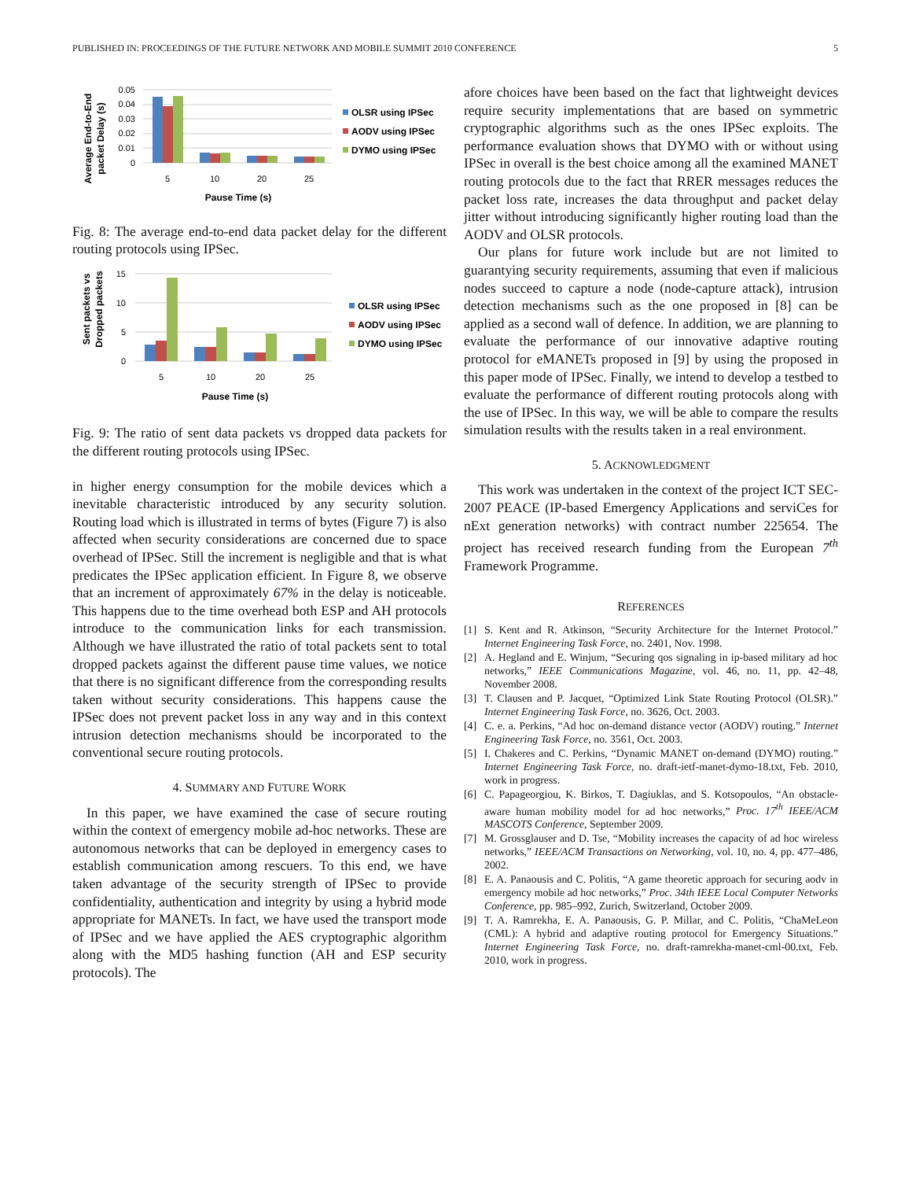PUBLISHED IN: PROCEEDINGS OF THE FUTURE NETWORK AND MOBILE SUMMIT 2010 CONFERENCE 5
Average End-to-End
packet Delay (s)
0.05
0.04
0.03
0.02
0.01
0
5
10
20
25
Pause Time (s)
OLSR using IPSec
AODV using IPSec
DYMO using IPSec
Fig. 8: The average end-to-end data packet delay for the different routing protocols using IPSec.
Sent packets vs
Dropped packets
15
10
5
0
5
10
20
25
Pause Time (s)
OLSR using IPSec
AODV using IPSec
DYMO using IPSec
Fig. 9: The ratio of sent data packets vs dropped data packets for the different routing protocols using IPSec.
in higher energy consumption for the mobile devices which a inevitable characteristic introduced by any security solution. Routing load which is illustrated in terms of bytes (Figure 7) is also affected when security considerations are concerned due to space overhead of IPSec. Still the increment is negligible and that is what predicates the IPSec application efficient. In Figure 8, we observe that an increment of approximately 67% in the delay is noticeable. This happens due to the time overhead both ESP and AH protocols introduce to the communication links for each transmission. Although we have illustrated the ratio of total packets sent to total dropped packets against the different pause time values, we notice that there is no significant difference from the corresponding results taken without security considerations. This happens cause the IPSec does not prevent packet loss in any way and in this context intrusion detection mechanisms should be incorporated to the conventional secure routing protocols.
4. SUMMARY AND FUTURE WORK
In this paper, we have examined the case of secure routing within the context of emergency mobile ad-hoc networks. These are autonomous networks that can be deployed in emergency cases to establish communication among rescuers. To this end, we have taken advantage of the security strength of IPSec to provide confidentiality, authentication and integrity by using a hybrid mode appropriate for MANETs. In fact, we have used the transport mode of IPSec and we have applied the AES cryptographic algorithm along with the MD5 hashing function (AH and ESP security protocols). The
afore choices have been based on the fact that lightweight devices require security implementations that are based on symmetric cryptographic algorithms such as the ones IPSec exploits. The performance evaluation shows that DYMO with or without using IPSec in overall is the best choice among all the examined MANET routing protocols due to the fact that RRER messages reduces the packet loss rate, increases the data throughput and packet delay jitter without introducing significantly higher routing load than the AODV and OLSR protocols.
Our plans for future work include but are not limited to guarantying security requirements, assuming that even if malicious nodes succeed to capture a node (node-capture attack), intrusion detection mechanisms such as the one proposed in [8] can be applied as a second wall of defence. In addition, we are planning to evaluate the performance of our innovative adaptive routing protocol for eMANETs proposed in [9] by using the proposed in this paper mode of IPSec. Finally, we intend to develop a testbed to evaluate the performance of different routing protocols along with the use of IPSec. In this way, we will be able to compare the results simulation results with the results taken in a real environment.
5. ACKNOWLEDGMENT
This work was undertaken in the context of the project ICT SEC-2007 PEACE (IP-based Emergency Applications and serviCes for nExt generation networks) with contract number 225654. The project has received research funding from the European 7<sup>th</sup> Framework Programme.
REFERENCES
[1] S. Kent and R. Atkinson, “Security Architecture for the Internet Protocol.” Internet Engineering Task Force, no. 2401, Nov. 1998.
[2] A. Hegland and E. Winjum, “Securing qos signaling in ip-based military ad hoc networks,” IEEE Communications Magazine, vol. 46, no. 11, pp. 42–48, November 2008.
[3] T. Clausen and P. Jacquet, “Optimized Link State Routing Protocol (OLSR).” Internet Engineering Task Force, no. 3626, Oct. 2003.
[4] C. e. a. Perkins, “Ad hoc on-demand distance vector (AODV) routing.” Internet Engineering Task Force, no. 3561, Oct. 2003.
[5] I. Chakeres and C. Perkins, “Dynamic MANET on-demand (DYMO) routing.” Internet Engineering Task Force, no. draft-ietf-manet-dymo-18.txt, Feb. 2010, work in progress.
[6] C. Papageorgiou, K. Birkos, T. Dagiuklas, and S. Kotsopoulos, “An obstacle-aware human mobility model for ad hoc networks,” Proc. 17<sup>th</sup> IEEE/ACM MASCOTS Conference, September 2009.
[7] M. Grossglauser and D. Tse, “Mobility increases the capacity of ad hoc wireless networks,” IEEE/ACM Transactions on Networking, vol. 10, no. 4, pp. 477–486, 2002.
[8] E. A. Panaousis and C. Politis, “A game theoretic approach for securing aodv in emergency mobile ad hoc networks,” Proc. 34th IEEE Local Computer Networks Conference, pp. 985–992, Zurich, Switzerland, October 2009.
[9] T. A. Ramrekha, E. A. Panaousis, G. P. Millar, and C. Politis, “ChaMeLeon (CML): A hybrid and adaptive routing protocol for Emergency Situations.” Internet Engineering Task Force, no. draft-ramrekha-manet-cml-00.txt, Feb. 2010, work in progress.